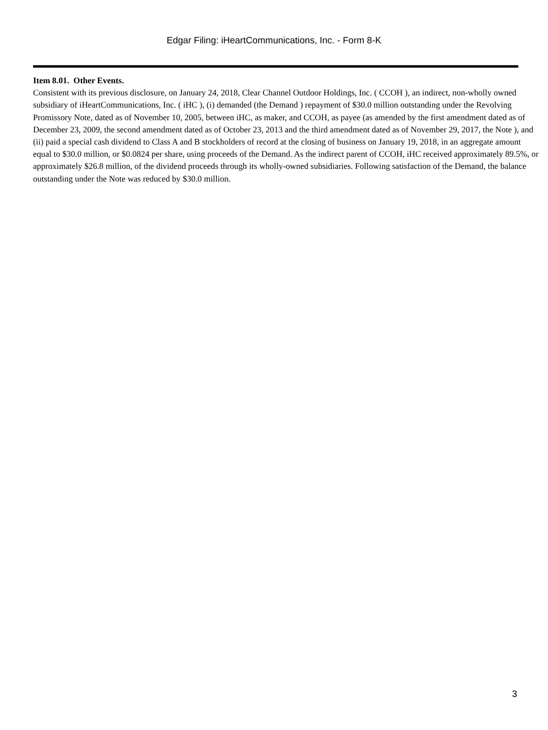Edgar Filing: iHeartCommunications, Inc. - Form 8-K
Item 8.01. Other Events.
Consistent with its previous disclosure, on January 24, 2018, Clear Channel Outdoor Holdings, Inc. ( CCOH ), an indirect, non-wholly owned subsidiary of iHeartCommunications, Inc. ( iHC ), (i) demanded (the Demand ) repayment of $30.0 million outstanding under the Revolving Promissory Note, dated as of November 10, 2005, between iHC, as maker, and CCOH, as payee (as amended by the first amendment dated as of December 23, 2009, the second amendment dated as of October 23, 2013 and the third amendment dated as of November 29, 2017, the Note ), and (ii) paid a special cash dividend to Class A and B stockholders of record at the closing of business on January 19, 2018, in an aggregate amount equal to $30.0 million, or $0.0824 per share, using proceeds of the Demand. As the indirect parent of CCOH, iHC received approximately 89.5%, or approximately $26.8 million, of the dividend proceeds through its wholly-owned subsidiaries. Following satisfaction of the Demand, the balance outstanding under the Note was reduced by $30.0 million.
3